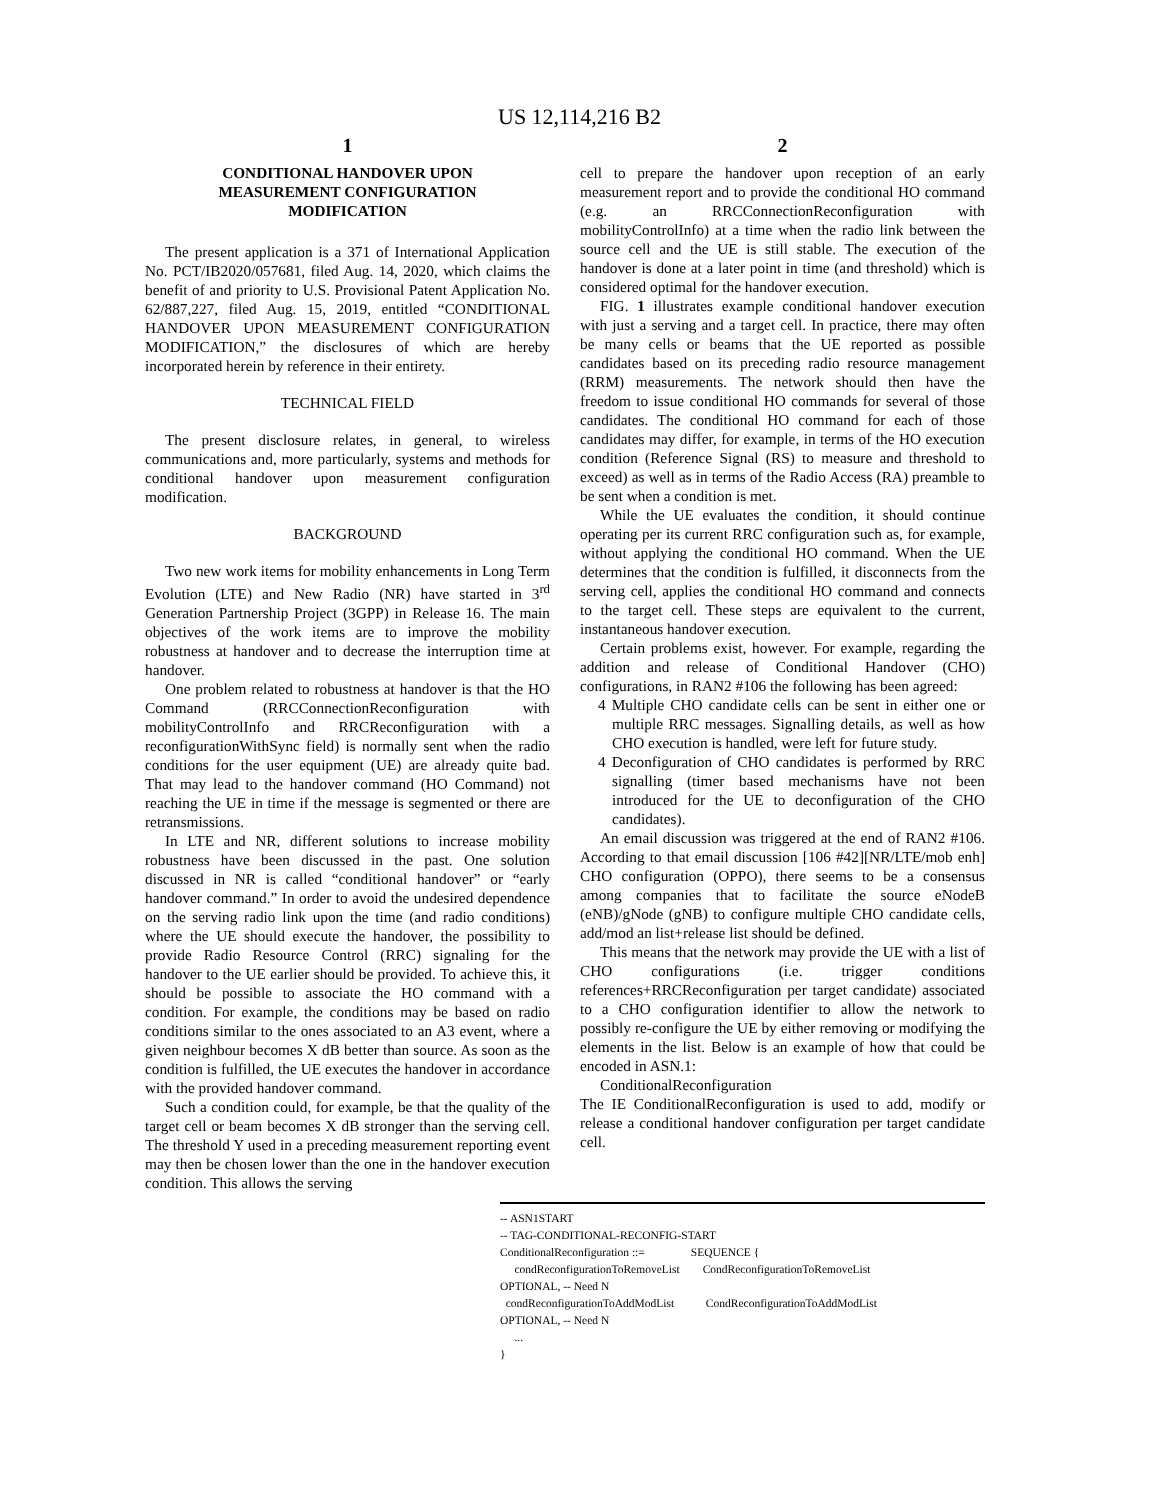US 12,114,216 B2
1
CONDITIONAL HANDOVER UPON
MEASUREMENT CONFIGURATION
MODIFICATION
The present application is a 371 of International Application No. PCT/IB2020/057681, filed Aug. 14, 2020, which claims the benefit of and priority to U.S. Provisional Patent Application No. 62/887,227, filed Aug. 15, 2019, entitled “CONDITIONAL HANDOVER UPON MEASUREMENT CONFIGURATION MODIFICATION,” the disclosures of which are hereby incorporated herein by reference in their entirety.
TECHNICAL FIELD
The present disclosure relates, in general, to wireless communications and, more particularly, systems and methods for conditional handover upon measurement configuration modification.
BACKGROUND
Two new work items for mobility enhancements in Long Term Evolution (LTE) and New Radio (NR) have started in 3<sup>rd</sup> Generation Partnership Project (3GPP) in Release 16. The main objectives of the work items are to improve the mobility robustness at handover and to decrease the interruption time at handover.
One problem related to robustness at handover is that the HO Command (RRCConnectionReconfiguration with mobilityControlInfo and RRCReconfiguration with a reconfigurationWithSync field) is normally sent when the radio conditions for the user equipment (UE) are already quite bad. That may lead to the handover command (HO Command) not reaching the UE in time if the message is segmented or there are retransmissions.
In LTE and NR, different solutions to increase mobility robustness have been discussed in the past. One solution discussed in NR is called “conditional handover” or “early handover command.” In order to avoid the undesired dependence on the serving radio link upon the time (and radio conditions) where the UE should execute the handover, the possibility to provide Radio Resource Control (RRC) signaling for the handover to the UE earlier should be provided. To achieve this, it should be possible to associate the HO command with a condition. For example, the conditions may be based on radio conditions similar to the ones associated to an A3 event, where a given neighbour becomes X dB better than source. As soon as the condition is fulfilled, the UE executes the handover in accordance with the provided handover command.
Such a condition could, for example, be that the quality of the target cell or beam becomes X dB stronger than the serving cell. The threshold Y used in a preceding measurement reporting event may then be chosen lower than the one in the handover execution condition. This allows the serving
2
cell to prepare the handover upon reception of an early measurement report and to provide the conditional HO command (e.g. an RRCConnectionReconfiguration with mobilityControlInfo) at a time when the radio link between the source cell and the UE is still stable. The execution of the handover is done at a later point in time (and threshold) which is considered optimal for the handover execution.
FIG. 1 illustrates example conditional handover execution with just a serving and a target cell. In practice, there may often be many cells or beams that the UE reported as possible candidates based on its preceding radio resource management (RRM) measurements. The network should then have the freedom to issue conditional HO commands for several of those candidates. The conditional HO command for each of those candidates may differ, for example, in terms of the HO execution condition (Reference Signal (RS) to measure and threshold to exceed) as well as in terms of the Radio Access (RA) preamble to be sent when a condition is met.
While the UE evaluates the condition, it should continue operating per its current RRC configuration such as, for example, without applying the conditional HO command. When the UE determines that the condition is fulfilled, it disconnects from the serving cell, applies the conditional HO command and connects to the target cell. These steps are equivalent to the current, instantaneous handover execution.
Certain problems exist, however. For example, regarding the addition and release of Conditional Handover (CHO) configurations, in RAN2 #106 the following has been agreed:
4 Multiple CHO candidate cells can be sent in either one or multiple RRC messages. Signalling details, as well as how CHO execution is handled, were left for future study.
4 Deconfiguration of CHO candidates is performed by RRC signalling (timer based mechanisms have not been introduced for the UE to deconfiguration of the CHO candidates).
An email discussion was triggered at the end of RAN2 #106. According to that email discussion [106 #42][NR/LTE/mob enh] CHO configuration (OPPO), there seems to be a consensus among companies that to facilitate the source eNodeB (eNB)/gNode (gNB) to configure multiple CHO candidate cells, add/mod an list+release list should be defined.
This means that the network may provide the UE with a list of CHO configurations (i.e. trigger conditions references+RRCReconfiguration per target candidate) associated to a CHO configuration identifier to allow the network to possibly re-configure the UE by either removing or modifying the elements in the list. Below is an example of how that could be encoded in ASN.1:
ConditionalReconfiguration
The IE ConditionalReconfiguration is used to add, modify or release a conditional handover configuration per target candidate cell.
-- ASN1START
-- TAG-CONDITIONAL-RECONFIG-START
ConditionalReconfiguration ::= SEQUENCE {
condReconfigurationToRemoveList CondReconfigurationToRemoveList
OPTIONAL, -- Need N
condReconfigurationToAddModList CondReconfigurationToAddModList
OPTIONAL, -- Need N
...
}